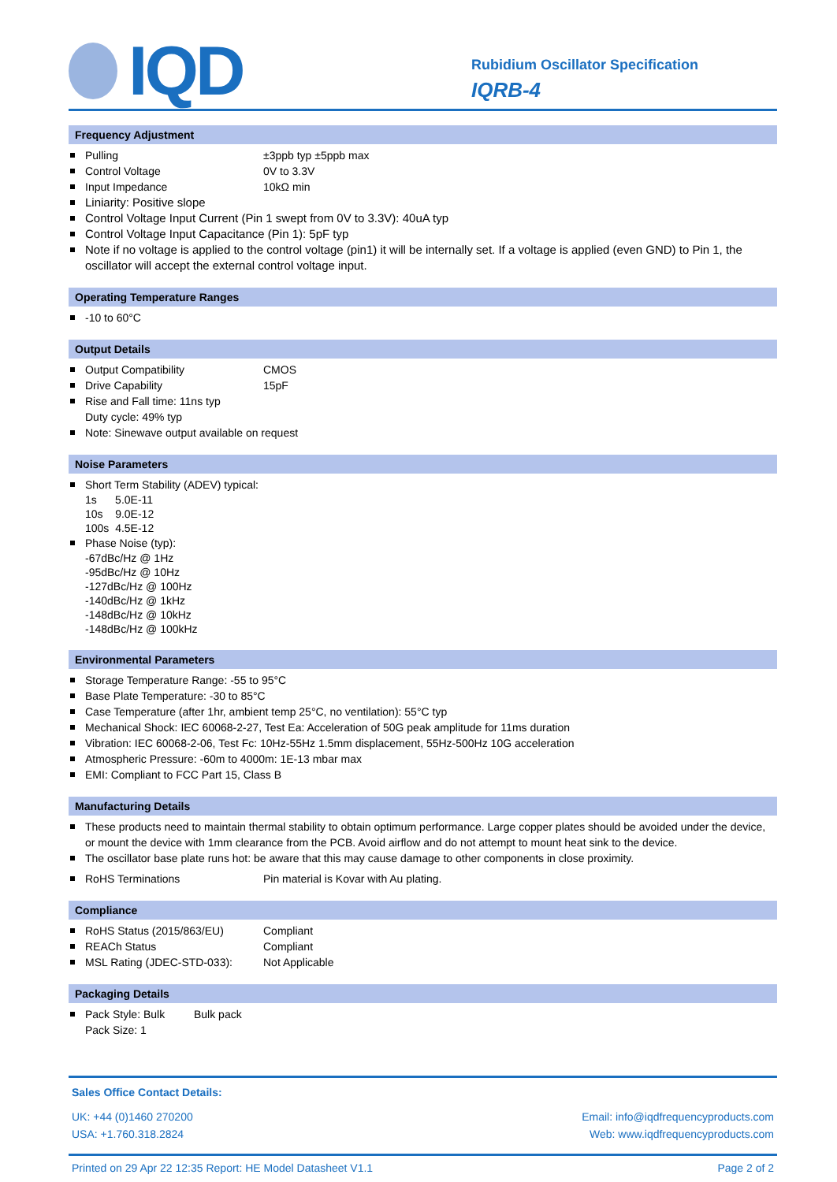IQD
Rubidium Oscillator Specification
IQRB-4
Frequency Adjustment
Pulling ±3ppb typ ±5ppb max
Control Voltage 0V to 3.3V
Input Impedance 10kΩ min
Liniarity: Positive slope
Control Voltage Input Current (Pin 1 swept from 0V to 3.3V): 40uA typ
Control Voltage Input Capacitance (Pin 1): 5pF typ
Note if no voltage is applied to the control voltage (pin1) it will be internally set. If a voltage is applied (even GND) to Pin 1, the oscillator will accept the external control voltage input.
Operating Temperature Ranges
-10 to 60°C
Output Details
Output Compatibility CMOS
Drive Capability 15pF
Rise and Fall time: 11ns typ
Duty cycle: 49% typ
Note: Sinewave output available on request
Noise Parameters
Short Term Stability (ADEV) typical:
1s 5.0E-11
10s 9.0E-12
100s 4.5E-12
Phase Noise (typ):
-67dBc/Hz @ 1Hz
-95dBc/Hz @ 10Hz
-127dBc/Hz @ 100Hz
-140dBc/Hz @ 1kHz
-148dBc/Hz @ 10kHz
-148dBc/Hz @ 100kHz
Environmental Parameters
Storage Temperature Range: -55 to 95°C
Base Plate Temperature: -30 to 85°C
Case Temperature (after 1hr, ambient temp 25°C, no ventilation): 55°C typ
Mechanical Shock: IEC 60068-2-27, Test Ea: Acceleration of 50G peak amplitude for 11ms duration
Vibration: IEC 60068-2-06, Test Fc: 10Hz-55Hz 1.5mm displacement, 55Hz-500Hz 10G acceleration
Atmospheric Pressure: -60m to 4000m: 1E-13 mbar max
EMI: Compliant to FCC Part 15, Class B
Manufacturing Details
These products need to maintain thermal stability to obtain optimum performance. Large copper plates should be avoided under the device, or mount the device with 1mm clearance from the PCB. Avoid airflow and do not attempt to mount heat sink to the device.
The oscillator base plate runs hot: be aware that this may cause damage to other components in close proximity.
RoHS Terminations Pin material is Kovar with Au plating.
Compliance
RoHS Status (2015/863/EU) Compliant
REACh Status Compliant
MSL Rating (JDEC-STD-033): Not Applicable
Packaging Details
Pack Style: Bulk Bulk pack
Pack Size: 1
Sales Office Contact Details:
UK: +44 (0)1460 270200 Email: info@iqdfrequencyproducts.com
USA: +1.760.318.2824 Web: www.iqdfrequencyproducts.com
Printed on 29 Apr 22 12:35 Report: HE Model Datasheet V1.1 Page 2 of 2